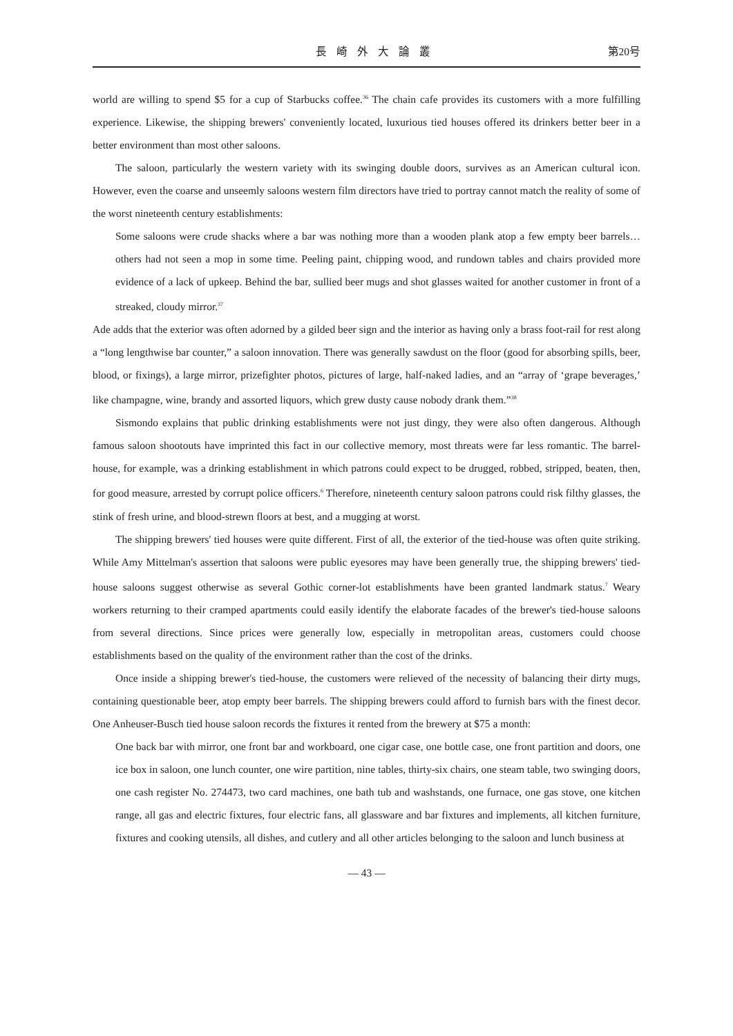長崎外大論叢 第20号
world are willing to spend $5 for a cup of Starbucks coffee.<sup>36</sup> The chain cafe provides its customers with a more fulfilling experience. Likewise, the shipping brewers' conveniently located, luxurious tied houses offered its drinkers better beer in a better environment than most other saloons.
The saloon, particularly the western variety with its swinging double doors, survives as an American cultural icon. However, even the coarse and unseemly saloons western film directors have tried to portray cannot match the reality of some of the worst nineteenth century establishments:
Some saloons were crude shacks where a bar was nothing more than a wooden plank atop a few empty beer barrels…others had not seen a mop in some time. Peeling paint, chipping wood, and rundown tables and chairs provided more evidence of a lack of upkeep. Behind the bar, sullied beer mugs and shot glasses waited for another customer in front of a streaked, cloudy mirror.<sup>37</sup>
Ade adds that the exterior was often adorned by a gilded beer sign and the interior as having only a brass foot-rail for rest along a “long lengthwise bar counter,” a saloon innovation. There was generally sawdust on the floor (good for absorbing spills, beer, blood, or fixings), a large mirror, prizefighter photos, pictures of large, half-naked ladies, and an “array of ‘grape beverages,’ like champagne, wine, brandy and assorted liquors, which grew dusty cause nobody drank them.”<sup>38</sup>
Sismondo explains that public drinking establishments were not just dingy, they were also often dangerous. Although famous saloon shootouts have imprinted this fact in our collective memory, most threats were far less romantic. The barrel-house, for example, was a drinking establishment in which patrons could expect to be drugged, robbed, stripped, beaten, then, for good measure, arrested by corrupt police officers.<sup>6</sup> Therefore, nineteenth century saloon patrons could risk filthy glasses, the stink of fresh urine, and blood-strewn floors at best, and a mugging at worst.
The shipping brewers' tied houses were quite different. First of all, the exterior of the tied-house was often quite striking. While Amy Mittelman's assertion that saloons were public eyesores may have been generally true, the shipping brewers' tied-house saloons suggest otherwise as several Gothic corner-lot establishments have been granted landmark status.<sup>7</sup> Weary workers returning to their cramped apartments could easily identify the elaborate facades of the brewer's tied-house saloons from several directions. Since prices were generally low, especially in metropolitan areas, customers could choose establishments based on the quality of the environment rather than the cost of the drinks.
Once inside a shipping brewer's tied-house, the customers were relieved of the necessity of balancing their dirty mugs, containing questionable beer, atop empty beer barrels. The shipping brewers could afford to furnish bars with the finest decor. One Anheuser-Busch tied house saloon records the fixtures it rented from the brewery at $75 a month:
One back bar with mirror, one front bar and workboard, one cigar case, one bottle case, one front partition and doors, one ice box in saloon, one lunch counter, one wire partition, nine tables, thirty-six chairs, one steam table, two swinging doors, one cash register No. 274473, two card machines, one bath tub and washstands, one furnace, one gas stove, one kitchen range, all gas and electric fixtures, four electric fans, all glassware and bar fixtures and implements, all kitchen furniture, fixtures and cooking utensils, all dishes, and cutlery and all other articles belonging to the saloon and lunch business at
— 43 —